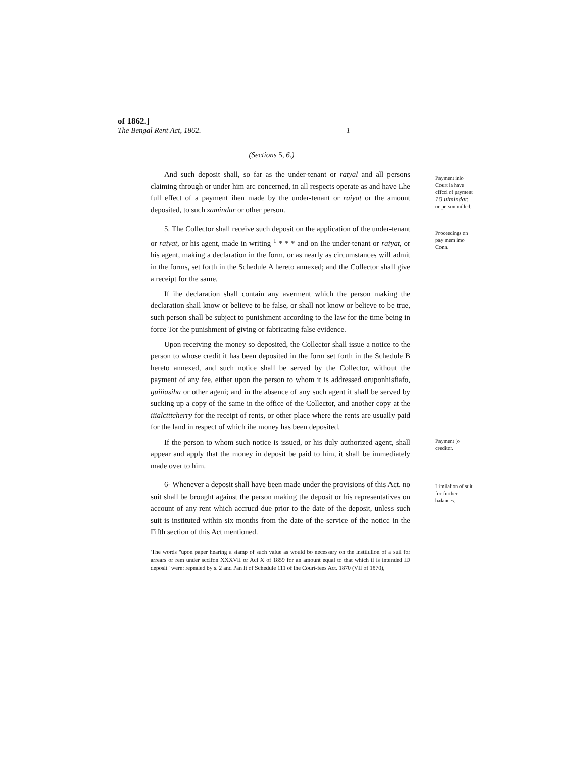of 1862.]
The Bengal Rent Act, 1862. 1
(Sections 5, 6.)
And such deposit shall, so far as the under-tenant or ratyal and all persons claiming through or under him arc concerned, in all respects operate as and have Lhe full effect of a payment ihen made by the under-tenant or raiyat or the amount deposited, to such zamindar or other person.
5. The Collector shall receive such deposit on the application of the under-tenant or raiyat, or his agent, made in writing <sup>1</sup> * * * and on Ihe under-tenant or raiyat, or his agent, making a declaration in the form, or as nearly as circumstances will admit in the forms, set forth in the Schedule A hereto annexed; and the Collector shall give a receipt for the same.
If ihe declaration shall contain any averment which the person making the declaration shall know or believe to be false, or shall not know or believe to be true, such person shall be subject to punishment according to the law for the time being in force Tor the punishment of giving or fabricating false evidence.
Upon receiving the money so deposited, the Collector shall issue a notice to the person to whose credit it has been deposited in the form set forth in the Schedule B hereto annexed, and such notice shall be served by the Collector, without the payment of any fee, either upon the person to whom it is addressed oruponhisfiafo, guiiiasiha or other ageni; and in the absence of any such agent it shall be served by sucking up a copy of the same in the office of the Collector, and another copy at the iiialctttcherry for the receipt of rents, or other place where the rents are usually paid for the land in respect of which ihe money has been deposited.
If the person to whom such notice is issued, or his duly authorized agent, shall appear and apply that the money in deposit be paid to him, it shall be immediately made over to him.
6- Whenever a deposit shall have been made under the provisions of this Act, no suit shall be brought against the person making the deposit or his representatives on account of any rent which accrucd due prior to the date of the deposit, unless such suit is instituted within six months from the date of the service of the noticc in the Fifth section of this Act mentioned.
'The words "upon paper hearing a siamp of such value as would bo necessary on the instilulion of a suil for arrears or rem under scclfon XXXVII or Acl X of 1859 for an amount equal to that which il is intended ID deposit" were: repealed by s. 2 and Pan It of Schedule 111 of lhe Court-fees Act. 1870 (VII of 1870),
Payment inlo Court la have cffccl of payment 10 uimindar. or person milled.
Proceedings on pay mem imo Conn.
Payment [o creditor.
Limilalion of suit for further balances.